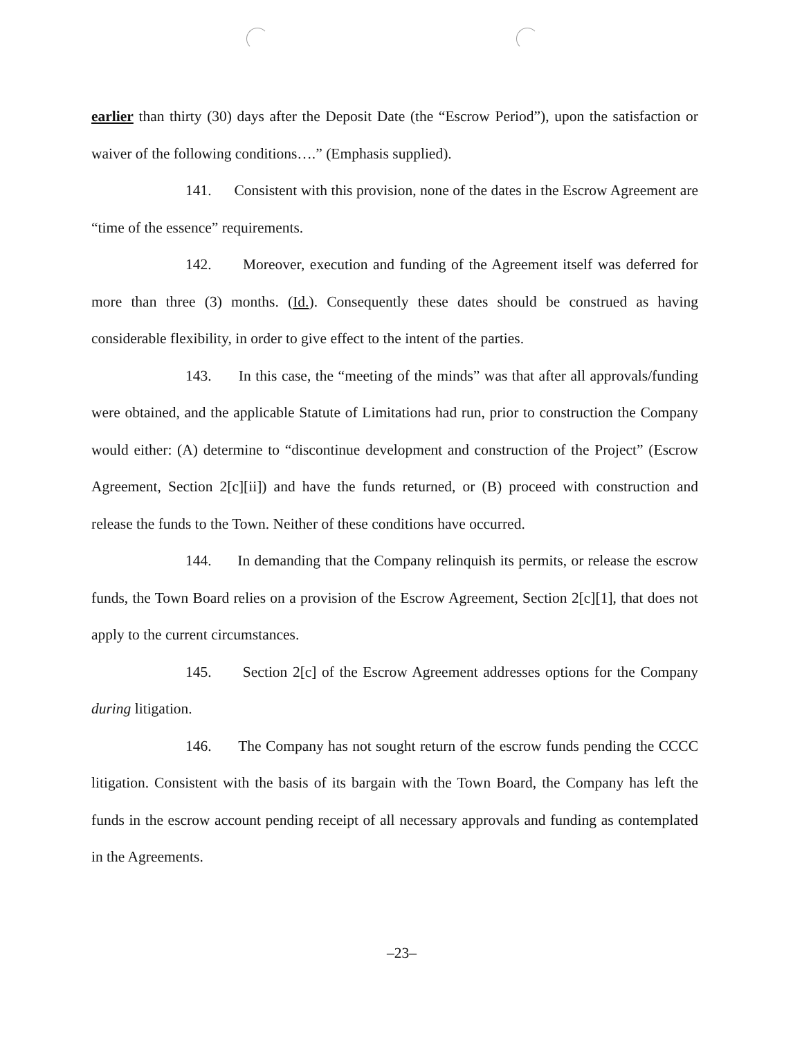earlier than thirty (30) days after the Deposit Date (the “Escrow Period”), upon the satisfaction or waiver of the following conditions….” (Emphasis supplied).
141. Consistent with this provision, none of the dates in the Escrow Agreement are “time of the essence” requirements.
142. Moreover, execution and funding of the Agreement itself was deferred for more than three (3) months. (Id.). Consequently these dates should be construed as having considerable flexibility, in order to give effect to the intent of the parties.
143. In this case, the “meeting of the minds” was that after all approvals/funding were obtained, and the applicable Statute of Limitations had run, prior to construction the Company would either: (A) determine to “discontinue development and construction of the Project” (Escrow Agreement, Section 2[c][ii]) and have the funds returned, or (B) proceed with construction and release the funds to the Town. Neither of these conditions have occurred.
144. In demanding that the Company relinquish its permits, or release the escrow funds, the Town Board relies on a provision of the Escrow Agreement, Section 2[c][1], that does not apply to the current circumstances.
145. Section 2[c] of the Escrow Agreement addresses options for the Company during litigation.
146. The Company has not sought return of the escrow funds pending the CCCC litigation. Consistent with the basis of its bargain with the Town Board, the Company has left the funds in the escrow account pending receipt of all necessary approvals and funding as contemplated in the Agreements.
–23–